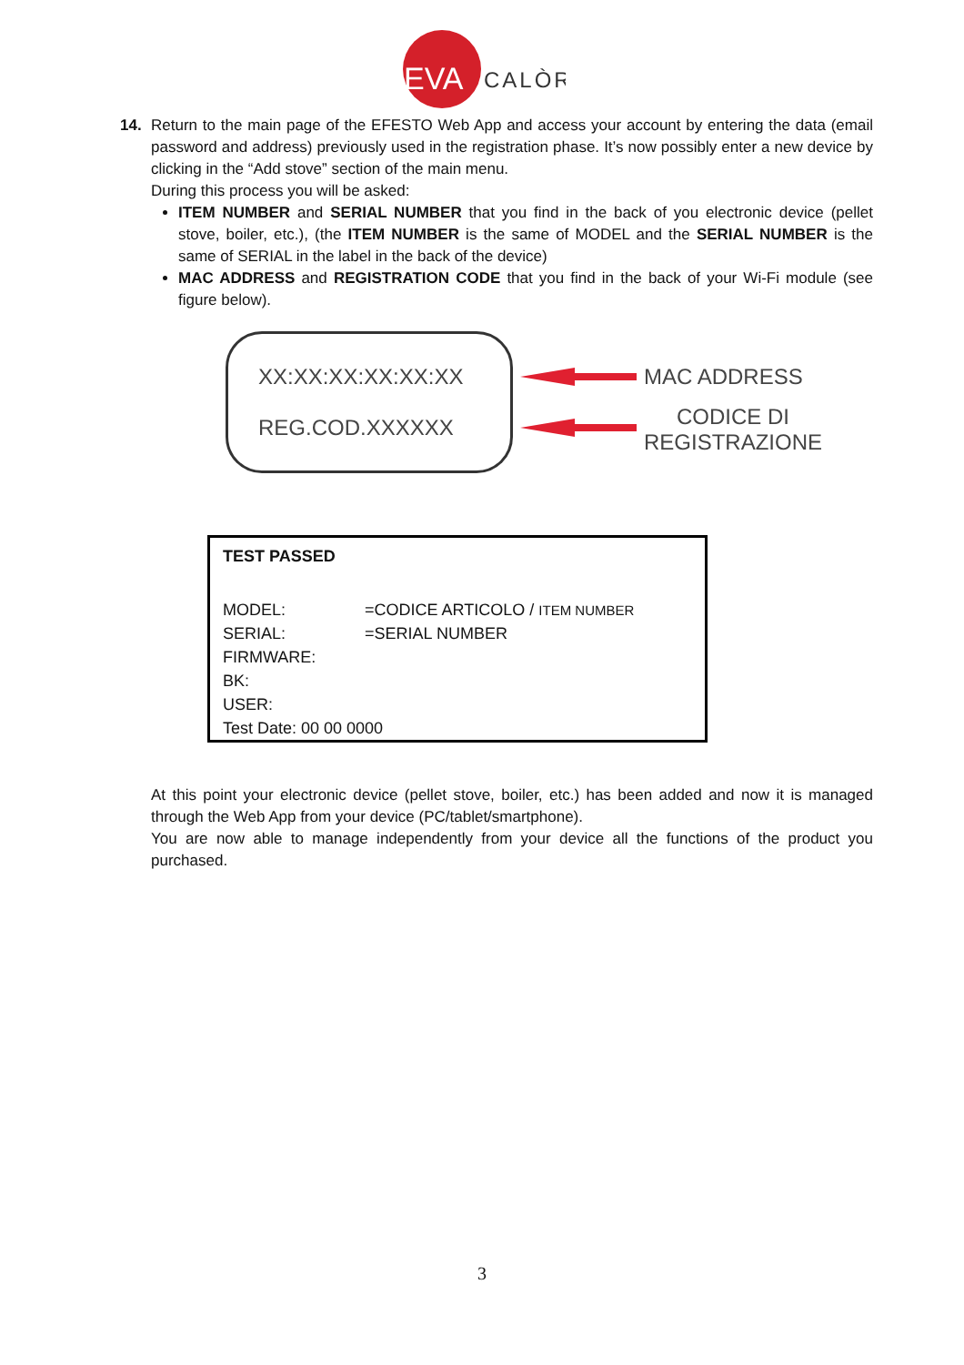EVA
CALÒR
14. Return to the main page of the EFESTO Web App and access your account by entering the data (email password and address) previously used in the registration phase. It’s now possibly enter a new device by clicking in the “Add stove” section of the main menu.
During this process you will be asked:
ITEM NUMBER and SERIAL NUMBER that you find in the back of you electronic device (pellet stove, boiler, etc.), (the ITEM NUMBER is the same of MODEL and the SERIAL NUMBER is the same of SERIAL in the label in the back of the device)
MAC ADDRESS and REGISTRATION CODE that you find in the back of your Wi-Fi module (see figure below).
XX:XX:XX:XX:XX:XX
REG.COD.XXXXXX
MAC ADDRESS
CODICE DI
REGISTRAZIONE
| TEST PASSED | |
| MODEL: | =CODICE ARTICOLO / ITEM NUMBER |
| SERIAL: | =SERIAL NUMBER |
| FIRMWARE: | |
| BK: | |
| USER: | |
| Test Date: 00 00 0000 | |
At this point your electronic device (pellet stove, boiler, etc.) has been added and now it is managed through the Web App from your device (PC/tablet/smartphone).
You are now able to manage independently from your device all the functions of the product you purchased.
3